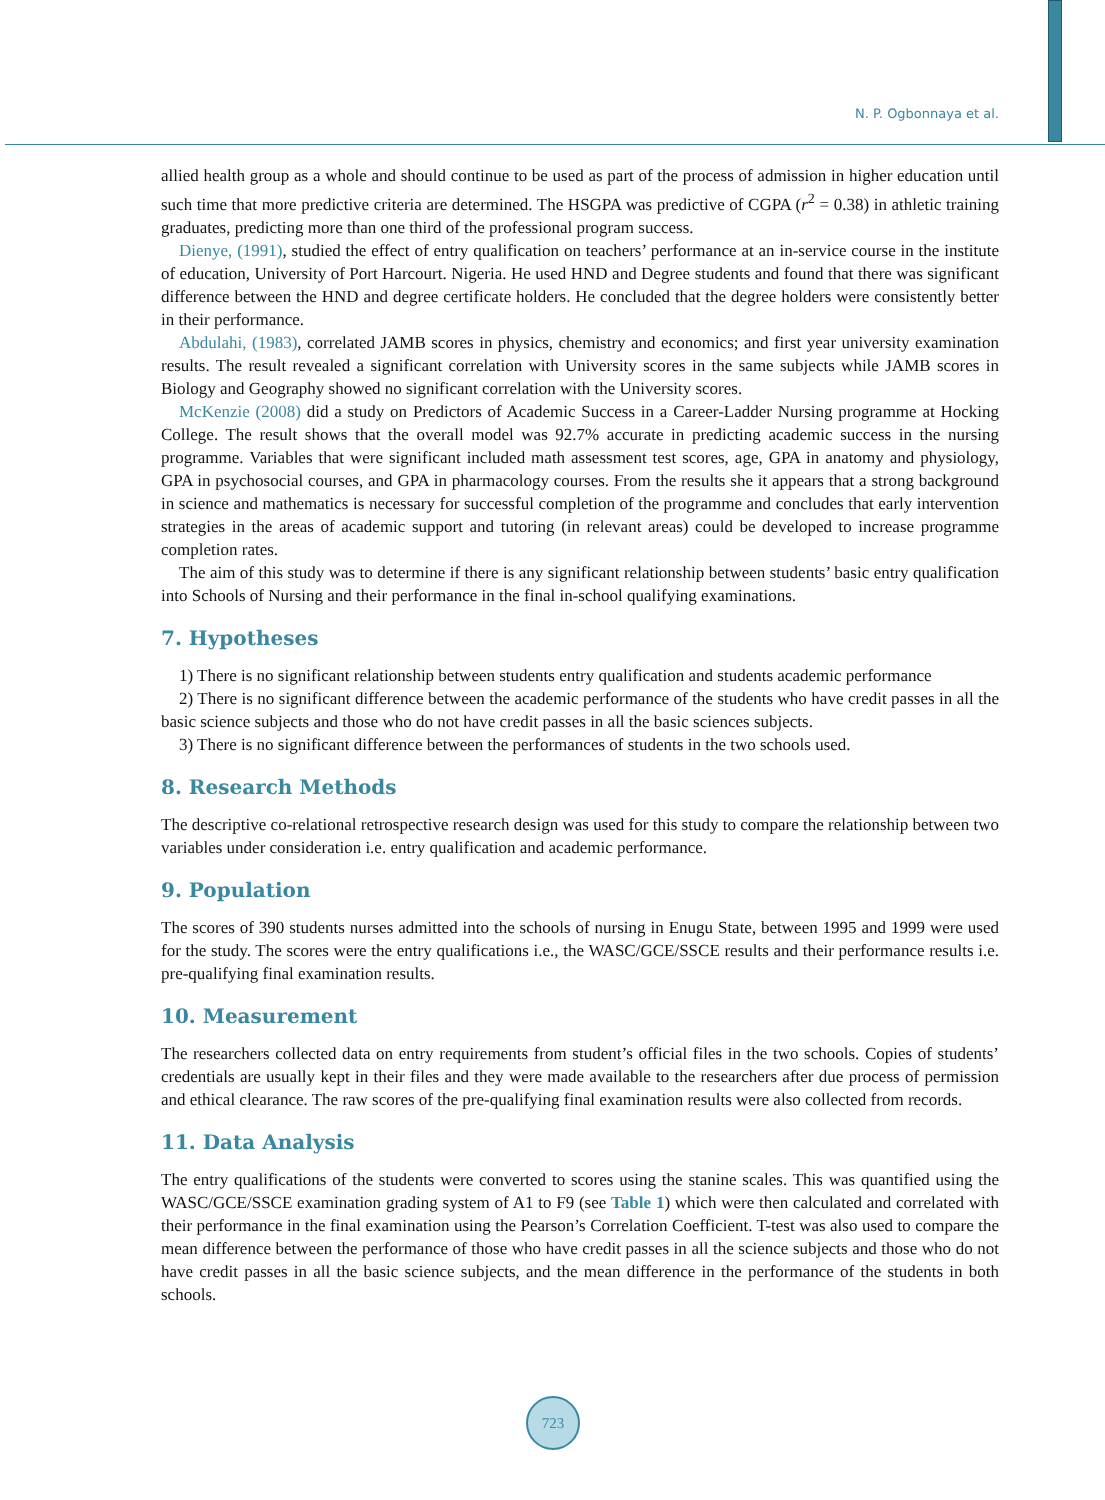N. P. Ogbonnaya et al.
allied health group as a whole and should continue to be used as part of the process of admission in higher education until such time that more predictive criteria are determined. The HSGPA was predictive of CGPA (r<sup>2</sup> = 0.38) in athletic training graduates, predicting more than one third of the professional program success.
Dienye, (1991), studied the effect of entry qualification on teachers’ performance at an in-service course in the institute of education, University of Port Harcourt. Nigeria. He used HND and Degree students and found that there was significant difference between the HND and degree certificate holders. He concluded that the degree holders were consistently better in their performance.
Abdulahi, (1983), correlated JAMB scores in physics, chemistry and economics; and first year university examination results. The result revealed a significant correlation with University scores in the same subjects while JAMB scores in Biology and Geography showed no significant correlation with the University scores.
McKenzie (2008) did a study on Predictors of Academic Success in a Career-Ladder Nursing programme at Hocking College. The result shows that the overall model was 92.7% accurate in predicting academic success in the nursing programme. Variables that were significant included math assessment test scores, age, GPA in anatomy and physiology, GPA in psychosocial courses, and GPA in pharmacology courses. From the results she it appears that a strong background in science and mathematics is necessary for successful completion of the programme and concludes that early intervention strategies in the areas of academic support and tutoring (in relevant areas) could be developed to increase programme completion rates.
The aim of this study was to determine if there is any significant relationship between students’ basic entry qualification into Schools of Nursing and their performance in the final in-school qualifying examinations.
7. Hypotheses
1) There is no significant relationship between students entry qualification and students academic performance
2) There is no significant difference between the academic performance of the students who have credit passes in all the basic science subjects and those who do not have credit passes in all the basic sciences subjects.
3) There is no significant difference between the performances of students in the two schools used.
8. Research Methods
The descriptive co-relational retrospective research design was used for this study to compare the relationship between two variables under consideration i.e. entry qualification and academic performance.
9. Population
The scores of 390 students nurses admitted into the schools of nursing in Enugu State, between 1995 and 1999 were used for the study. The scores were the entry qualifications i.e., the WASC/GCE/SSCE results and their performance results i.e. pre-qualifying final examination results.
10. Measurement
The researchers collected data on entry requirements from student’s official files in the two schools. Copies of students’ credentials are usually kept in their files and they were made available to the researchers after due process of permission and ethical clearance. The raw scores of the pre-qualifying final examination results were also collected from records.
11. Data Analysis
The entry qualifications of the students were converted to scores using the stanine scales. This was quantified using the WASC/GCE/SSCE examination grading system of A1 to F9 (see Table 1) which were then calculated and correlated with their performance in the final examination using the Pearson’s Correlation Coefficient. T-test was also used to compare the mean difference between the performance of those who have credit passes in all the science subjects and those who do not have credit passes in all the basic science subjects, and the mean difference in the performance of the students in both schools.
723